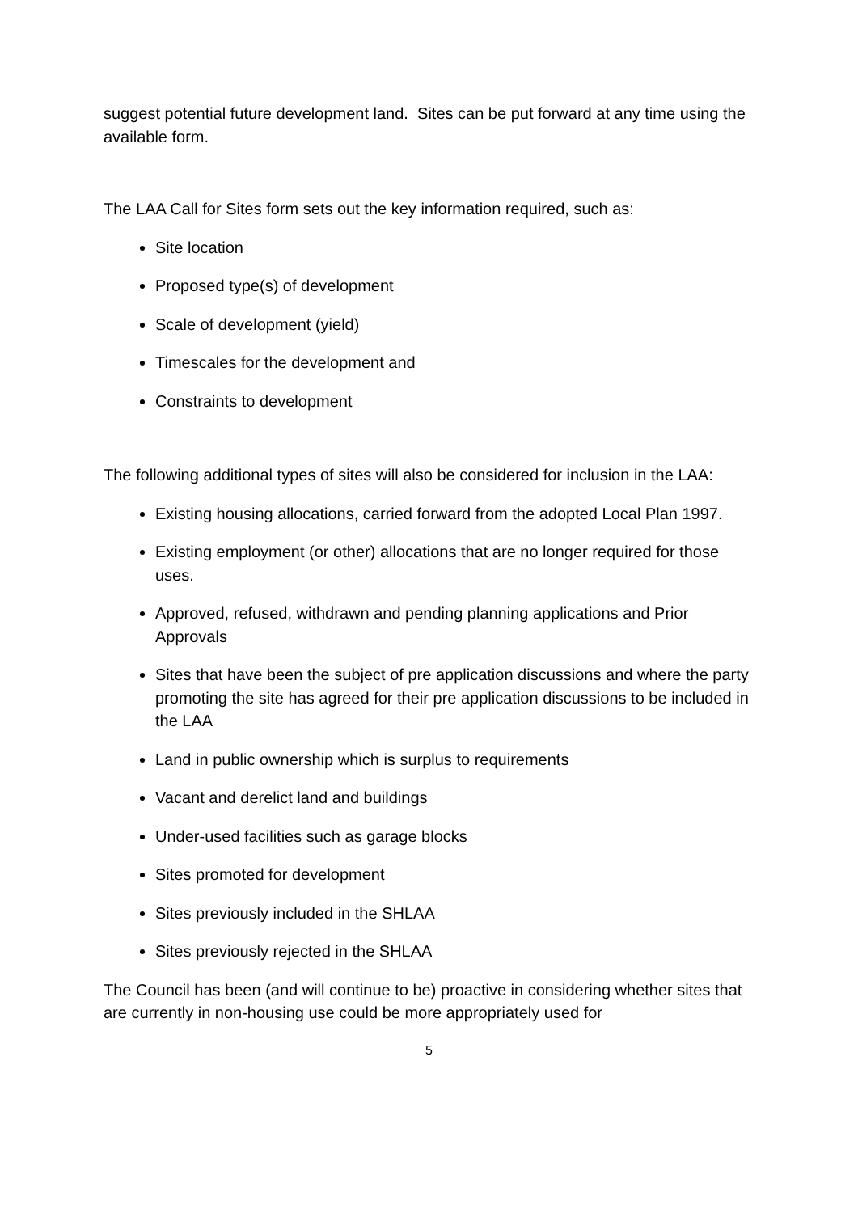suggest potential future development land. Sites can be put forward at any time using the available form.
The LAA Call for Sites form sets out the key information required, such as:
Site location
Proposed type(s) of development
Scale of development (yield)
Timescales for the development and
Constraints to development
The following additional types of sites will also be considered for inclusion in the LAA:
Existing housing allocations, carried forward from the adopted Local Plan 1997.
Existing employment (or other) allocations that are no longer required for those uses.
Approved, refused, withdrawn and pending planning applications and Prior Approvals
Sites that have been the subject of pre application discussions and where the party promoting the site has agreed for their pre application discussions to be included in the LAA
Land in public ownership which is surplus to requirements
Vacant and derelict land and buildings
Under-used facilities such as garage blocks
Sites promoted for development
Sites previously included in the SHLAA
Sites previously rejected in the SHLAA
The Council has been (and will continue to be) proactive in considering whether sites that are currently in non-housing use could be more appropriately used for
5